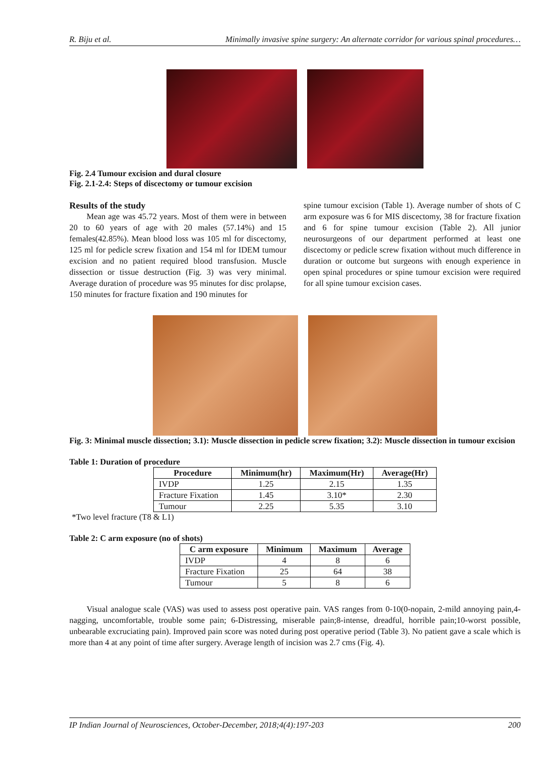R. Biju et al. Minimally invasive spine surgery: An alternate corridor for various spinal procedures…
Fig. 2.4 Tumour excision and dural closure
Fig. 2.1-2.4: Steps of discectomy or tumour excision
Results of the study
Mean age was 45.72 years. Most of them were in between 20 to 60 years of age with 20 males (57.14%) and 15 females(42.85%). Mean blood loss was 105 ml for discectomy, 125 ml for pedicle screw fixation and 154 ml for IDEM tumour excision and no patient required blood transfusion. Muscle dissection or tissue destruction (Fig. 3) was very minimal. Average duration of procedure was 95 minutes for disc prolapse, 150 minutes for fracture fixation and 190 minutes for
spine tumour excision (Table 1). Average number of shots of C arm exposure was 6 for MIS discectomy, 38 for fracture fixation and 6 for spine tumour excision (Table 2). All junior neurosurgeons of our department performed at least one discectomy or pedicle screw fixation without much difference in duration or outcome but surgeons with enough experience in open spinal procedures or spine tumour excision were required for all spine tumour excision cases.
Fig. 3: Minimal muscle dissection; 3.1): Muscle dissection in pedicle screw fixation; 3.2): Muscle dissection in tumour excision
Table 1: Duration of procedure
| Procedure | Minimum(hr) | Maximum(Hr) | Average(Hr) |
| --- | --- | --- | --- |
| IVDP | 1.25 | 2.15 | 1.35 |
| Fracture Fixation | 1.45 | 3.10* | 2.30 |
| Tumour | 2.25 | 5.35 | 3.10 |
*Two level fracture (T8 & L1)
Table 2: C arm exposure (no of shots)
| C arm exposure | Minimum | Maximum | Average |
| --- | --- | --- | --- |
| IVDP | 4 | 8 | 6 |
| Fracture Fixation | 25 | 64 | 38 |
| Tumour | 5 | 8 | 6 |
Visual analogue scale (VAS) was used to assess post operative pain. VAS ranges from 0-10(0-nopain, 2-mild annoying pain,4-nagging, uncomfortable, trouble some pain; 6-Distressing, miserable pain;8-intense, dreadful, horrible pain;10-worst possible, unbearable excruciating pain). Improved pain score was noted during post operative period (Table 3). No patient gave a scale which is more than 4 at any point of time after surgery. Average length of incision was 2.7 cms (Fig. 4).
IP Indian Journal of Neurosciences, October-December, 2018;4(4):197-203 200